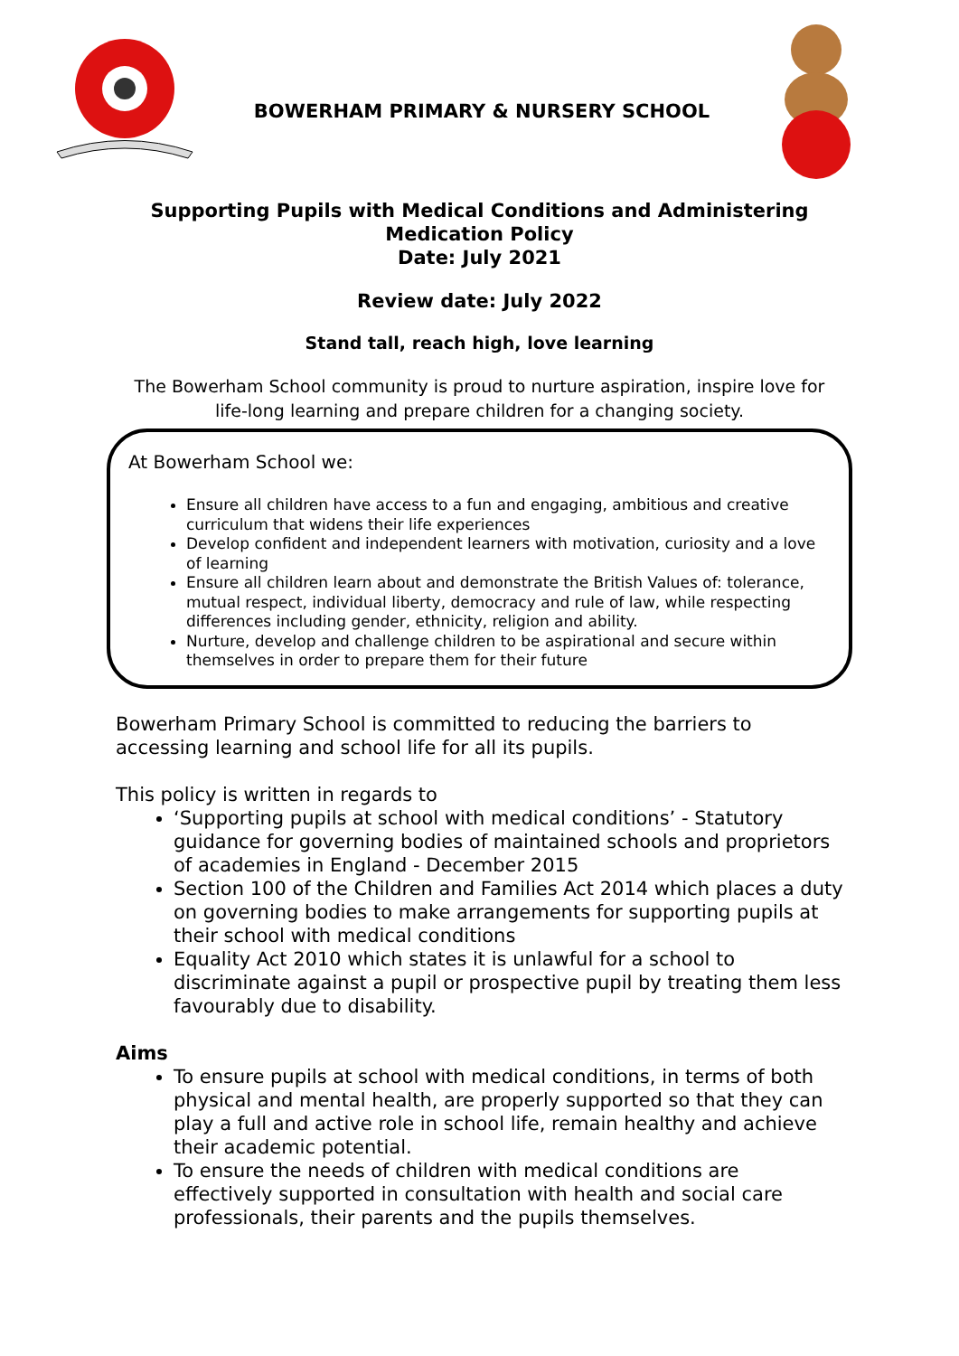BOWERHAM PRIMARY & NURSERY SCHOOL
Supporting Pupils with Medical Conditions and Administering
Medication Policy
Date: July 2021
Review date: July 2022
Stand tall, reach high, love learning
The Bowerham School community is proud to nurture aspiration, inspire love for life-long learning and prepare children for a changing society.
At Bowerham School we:
Ensure all children have access to a fun and engaging, ambitious and creative curriculum that widens their life experiences
Develop confident and independent learners with motivation, curiosity and a love of learning
Ensure all children learn about and demonstrate the British Values of: tolerance, mutual respect, individual liberty, democracy and rule of law, while respecting differences including gender, ethnicity, religion and ability.
Nurture, develop and challenge children to be aspirational and secure within themselves in order to prepare them for their future
Bowerham Primary School is committed to reducing the barriers to accessing learning and school life for all its pupils.
This policy is written in regards to
‘Supporting pupils at school with medical conditions’ - Statutory guidance for governing bodies of maintained schools and proprietors of academies in England - December 2015
Section 100 of the Children and Families Act 2014 which places a duty on governing bodies to make arrangements for supporting pupils at their school with medical conditions
Equality Act 2010 which states it is unlawful for a school to discriminate against a pupil or prospective pupil by treating them less favourably due to disability.
Aims
To ensure pupils at school with medical conditions, in terms of both physical and mental health, are properly supported so that they can play a full and active role in school life, remain healthy and achieve their academic potential.
To ensure the needs of children with medical conditions are effectively supported in consultation with health and social care professionals, their parents and the pupils themselves.